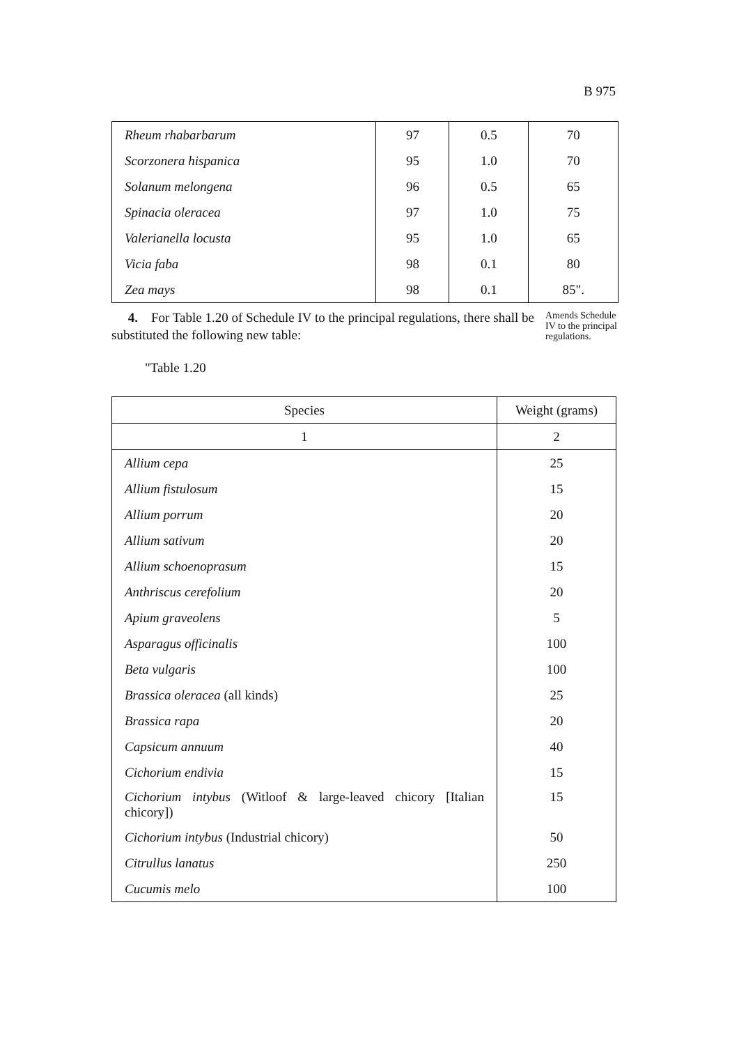B 975
| Rheum rhabarbarum | 97 | 0.5 | 70 |
| Scorzonera hispanica | 95 | 1.0 | 70 |
| Solanum melongena | 96 | 0.5 | 65 |
| Spinacia oleracea | 97 | 1.0 | 75 |
| Valerianella locusta | 95 | 1.0 | 65 |
| Vicia faba | 98 | 0.1 | 80 |
| Zea mays | 98 | 0.1 | 85". |
4. For Table 1.20 of Schedule IV to the principal regulations, there shall be substituted the following new table:
Amends Schedule IV to the principal regulations.
"Table 1.20
| Species | Weight (grams) |
| --- | --- |
| 1 | 2 |
| Allium cepa | 25 |
| Allium fistulosum | 15 |
| Allium porrum | 20 |
| Allium sativum | 20 |
| Allium schoenoprasum | 15 |
| Anthriscus cerefolium | 20 |
| Apium graveolens | 5 |
| Asparagus officinalis | 100 |
| Beta vulgaris | 100 |
| Brassica oleracea (all kinds) | 25 |
| Brassica rapa | 20 |
| Capsicum annuum | 40 |
| Cichorium endivia | 15 |
| Cichorium intybus (Witloof & large-leaved chicory [Italian chicory]) | 15 |
| Cichorium intybus (Industrial chicory) | 50 |
| Citrullus lanatus | 250 |
| Cucumis melo | 100 |